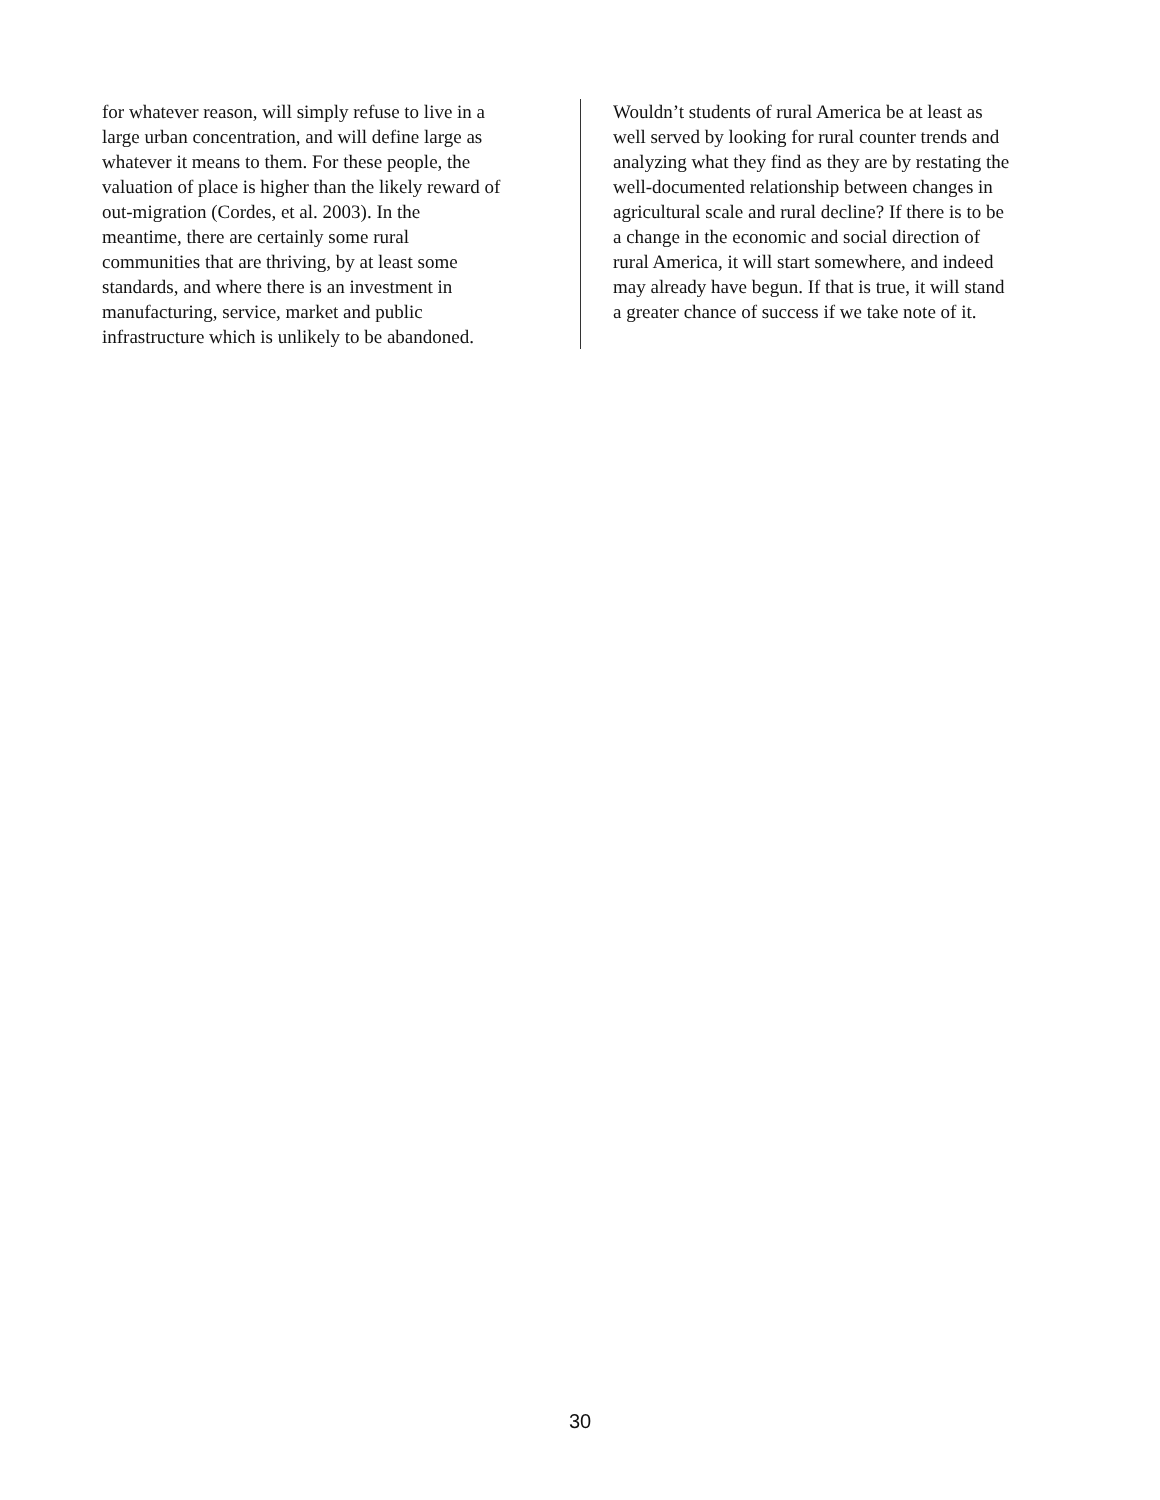for whatever reason, will simply refuse to live in a
large urban concentration, and will define large as
whatever it means to them. For these people, the
valuation of place is higher than the likely reward of
out-migration (Cordes, et al. 2003). In the
meantime, there are certainly some rural
communities that are thriving, by at least some
standards, and where there is an investment in
manufacturing, service, market and public
infrastructure which is unlikely to be abandoned.
Wouldn’t students of rural America be at least as
well served by looking for rural counter trends and
analyzing what they find as they are by restating the
well-documented relationship between changes in
agricultural scale and rural decline? If there is to be
a change in the economic and social direction of
rural America, it will start somewhere, and indeed
may already have begun. If that is true, it will stand
a greater chance of success if we take note of it.
30